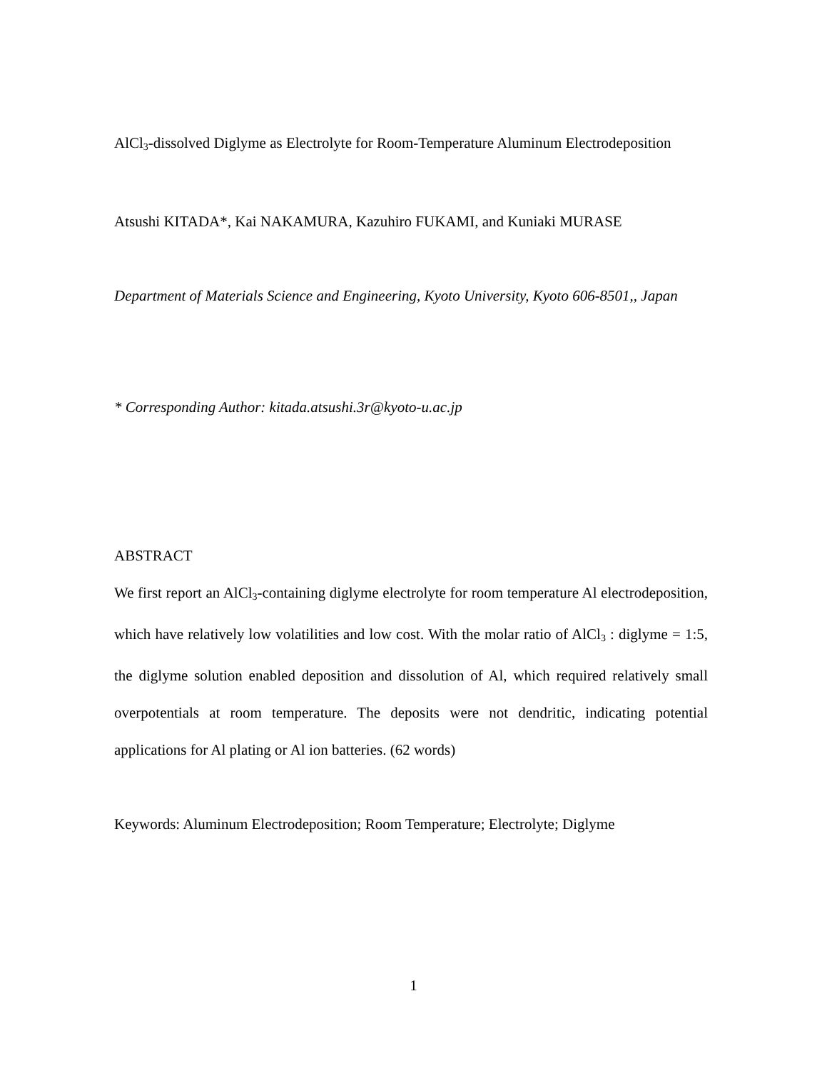AlCl<sub>3</sub>-dissolved Diglyme as Electrolyte for Room-Temperature Aluminum Electrodeposition
Atsushi KITADA*, Kai NAKAMURA, Kazuhiro FUKAMI, and Kuniaki MURASE
Department of Materials Science and Engineering, Kyoto University, Kyoto 606-8501,, Japan
* Corresponding Author: kitada.atsushi.3r@kyoto-u.ac.jp
ABSTRACT
We first report an AlCl<sub>3</sub>-containing diglyme electrolyte for room temperature Al electrodeposition, which have relatively low volatilities and low cost. With the molar ratio of AlCl<sub>3</sub> : diglyme = 1:5, the diglyme solution enabled deposition and dissolution of Al, which required relatively small overpotentials at room temperature. The deposits were not dendritic, indicating potential applications for Al plating or Al ion batteries. (62 words)
Keywords: Aluminum Electrodeposition; Room Temperature; Electrolyte; Diglyme
1